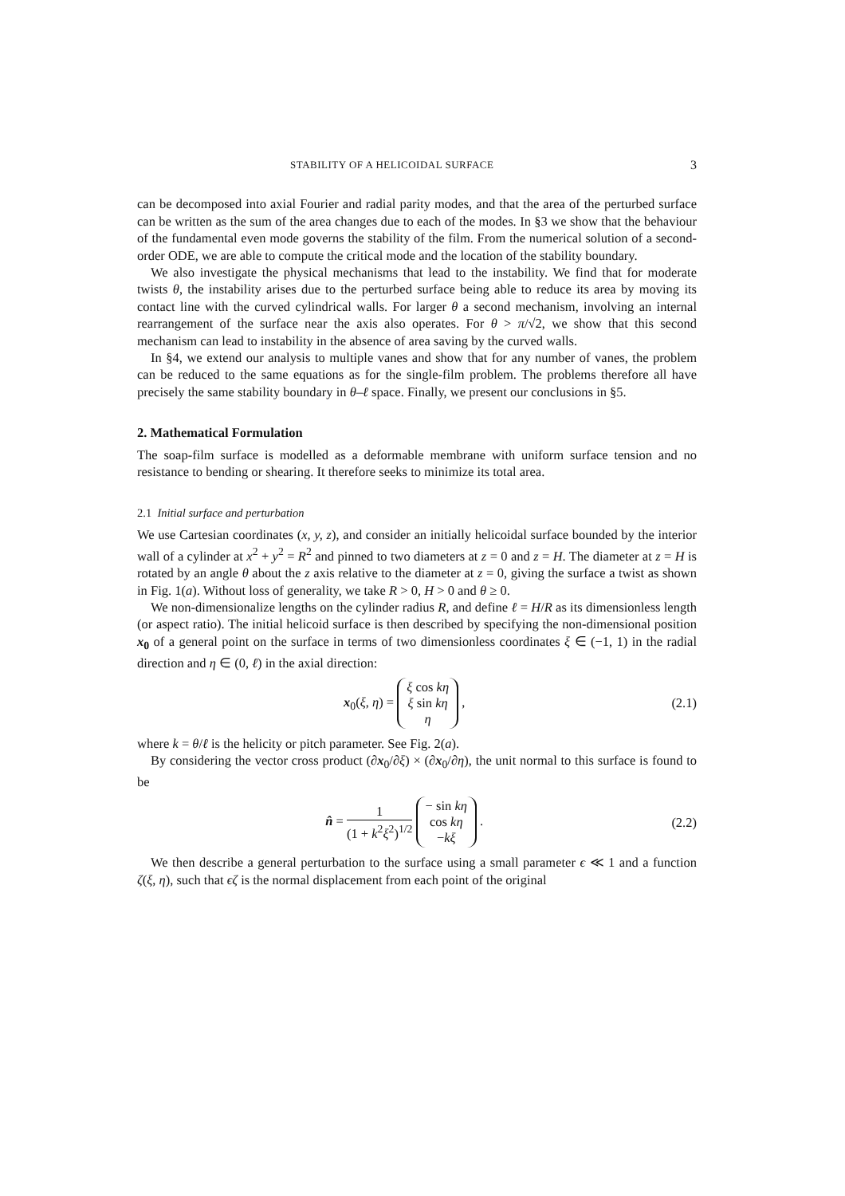STABILITY OF A HELICOIDAL SURFACE 3
can be decomposed into axial Fourier and radial parity modes, and that the area of the perturbed surface can be written as the sum of the area changes due to each of the modes. In §3 we show that the behaviour of the fundamental even mode governs the stability of the film. From the numerical solution of a second-order ODE, we are able to compute the critical mode and the location of the stability boundary.
We also investigate the physical mechanisms that lead to the instability. We find that for moderate twists θ, the instability arises due to the perturbed surface being able to reduce its area by moving its contact line with the curved cylindrical walls. For larger θ a second mechanism, involving an internal rearrangement of the surface near the axis also operates. For θ > π/√2, we show that this second mechanism can lead to instability in the absence of area saving by the curved walls.
In §4, we extend our analysis to multiple vanes and show that for any number of vanes, the problem can be reduced to the same equations as for the single-film problem. The problems therefore all have precisely the same stability boundary in θ–ℓ space. Finally, we present our conclusions in §5.
2. Mathematical Formulation
The soap-film surface is modelled as a deformable membrane with uniform surface tension and no resistance to bending or shearing. It therefore seeks to minimize its total area.
2.1 Initial surface and perturbation
We use Cartesian coordinates (x, y, z), and consider an initially helicoidal surface bounded by the interior wall of a cylinder at x<sup>2</sup> + y<sup>2</sup> = R<sup>2</sup> and pinned to two diameters at z = 0 and z = H. The diameter at z = H is rotated by an angle θ about the z axis relative to the diameter at z = 0, giving the surface a twist as shown in Fig. 1(a). Without loss of generality, we take R > 0, H > 0 and θ ≥ 0.
We non-dimensionalize lengths on the cylinder radius R, and define ℓ = H/R as its dimensionless length (or aspect ratio). The initial helicoid surface is then described by specifying the non-dimensional position x<sub>0</sub> of a general point on the surface in terms of two dimensionless coordinates ξ ∈ (−1, 1) in the radial direction and η ∈ (0, ℓ) in the axial direction:
x<sub>0</sub>(ξ, η) = ξ cos kη
ξ sin kη
η ,
(2.1)
where k = θ/ℓ is the helicity or pitch parameter. See Fig. 2(a).
By considering the vector cross product (∂x<sub>0</sub>/∂ξ) × (∂x<sub>0</sub>/∂η), the unit normal to this surface is found to be
n̂ = 1 (1 + k<sup>2</sup>ξ<sup>2</sup>)<sup>1/2</sup> − sin kη
cos kη
−kξ .
(2.2)
We then describe a general perturbation to the surface using a small parameter ϵ ≪ 1 and a function ζ(ξ, η), such that ϵζ is the normal displacement from each point of the original